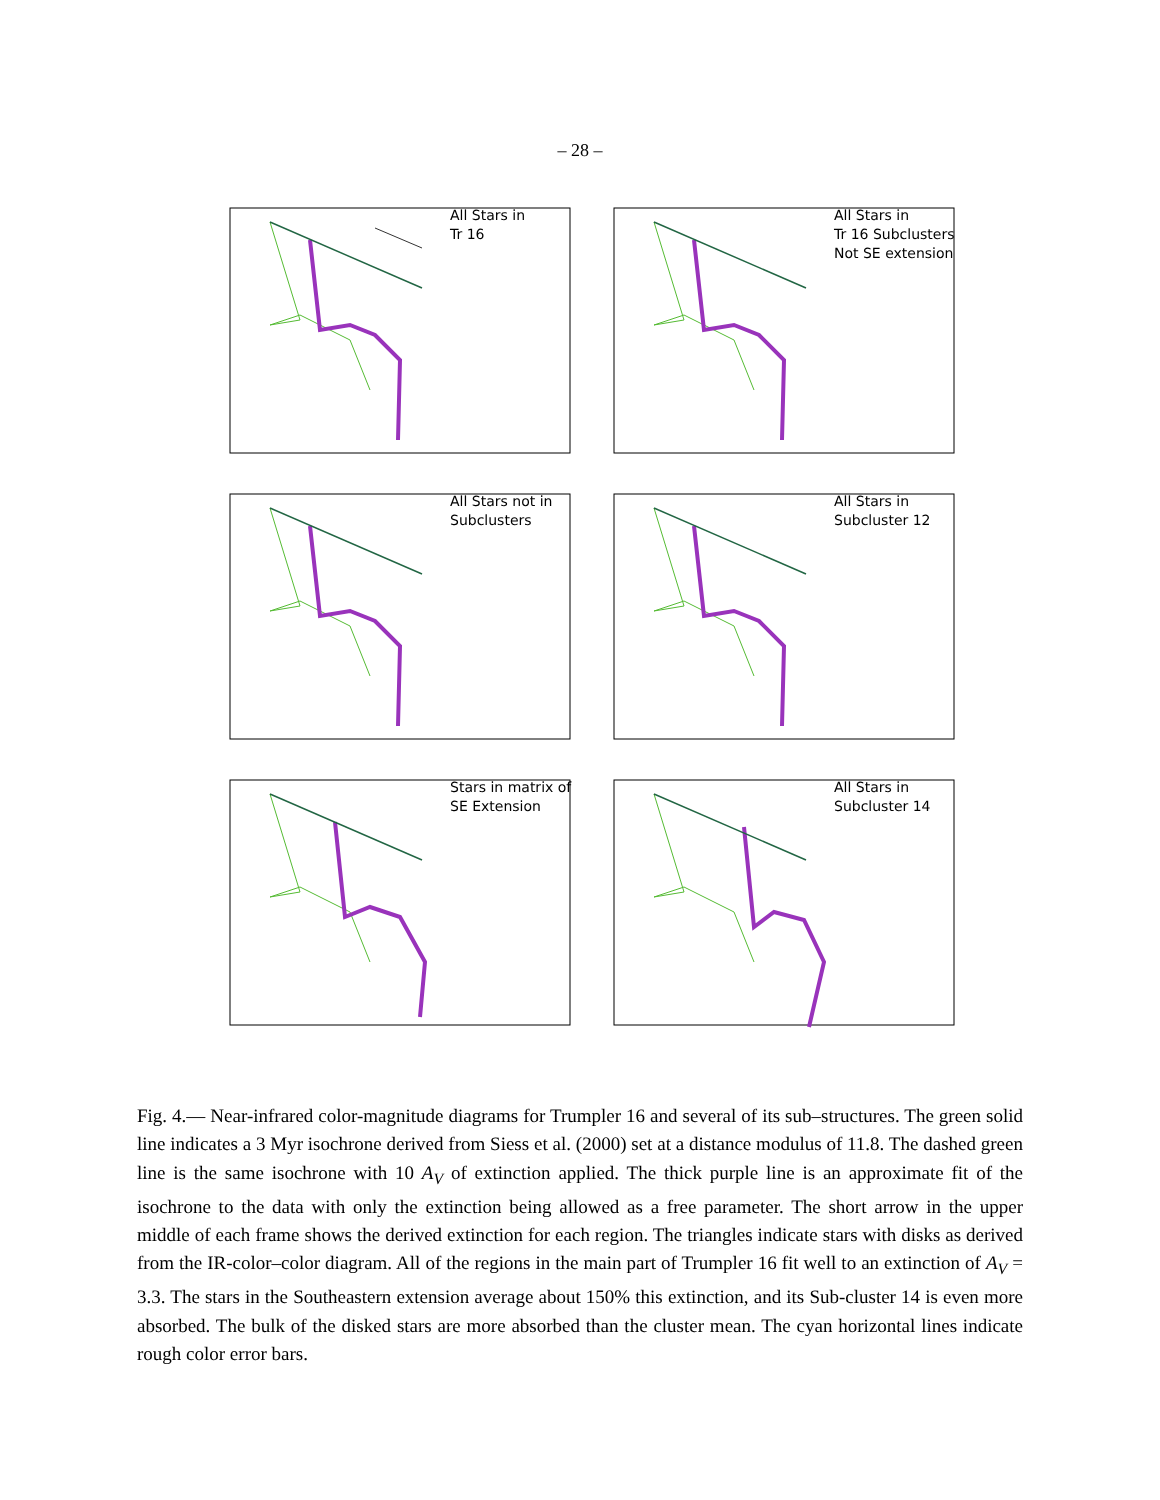– 28 –
All Stars in
Tr 16
All Stars in
Tr 16 Subclusters
Not SE extension
All Stars not in
Subclusters
All Stars in
Subcluster 12
Stars in matrix of
SE Extension
All Stars in
Subcluster 14
Fig. 4.— Near-infrared color-magnitude diagrams for Trumpler 16 and several of its sub–structures. The green solid line indicates a 3 Myr isochrone derived from Siess et al. (2000) set at a distance modulus of 11.8. The dashed green line is the same isochrone with 10 A<sub>V</sub> of extinction applied. The thick purple line is an approximate fit of the isochrone to the data with only the extinction being allowed as a free parameter. The short arrow in the upper middle of each frame shows the derived extinction for each region. The triangles indicate stars with disks as derived from the IR-color–color diagram. All of the regions in the main part of Trumpler 16 fit well to an extinction of A<sub>V</sub> = 3.3. The stars in the Southeastern extension average about 150% this extinction, and its Sub-cluster 14 is even more absorbed. The bulk of the disked stars are more absorbed than the cluster mean. The cyan horizontal lines indicate rough color error bars.